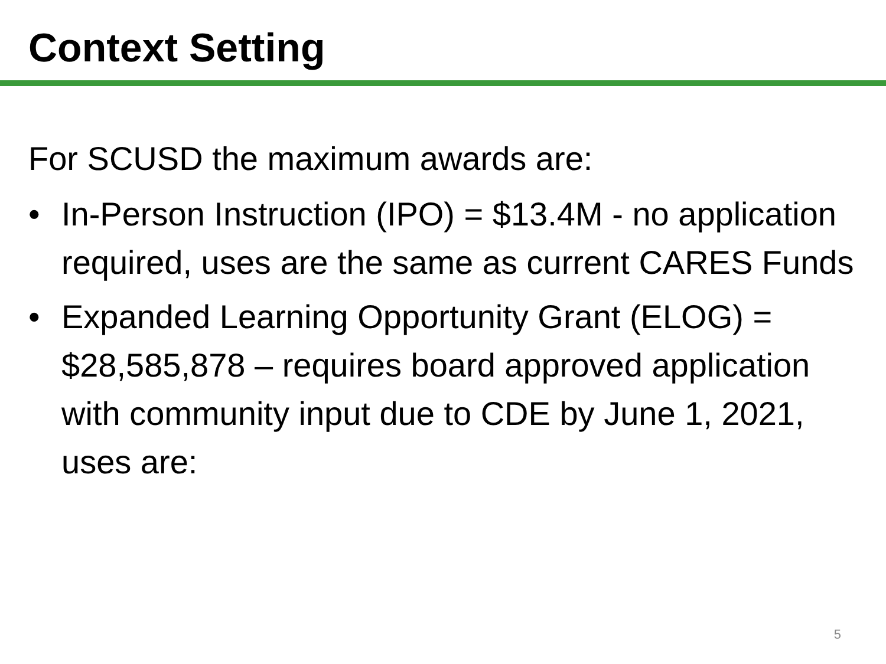Context Setting
For SCUSD the maximum awards are:
• In-Person Instruction (IPO) = $13.4M - no application required, uses are the same as current CARES Funds
• Expanded Learning Opportunity Grant (ELOG) = $28,585,878 – requires board approved application with community input due to CDE by June 1, 2021, uses are:
5